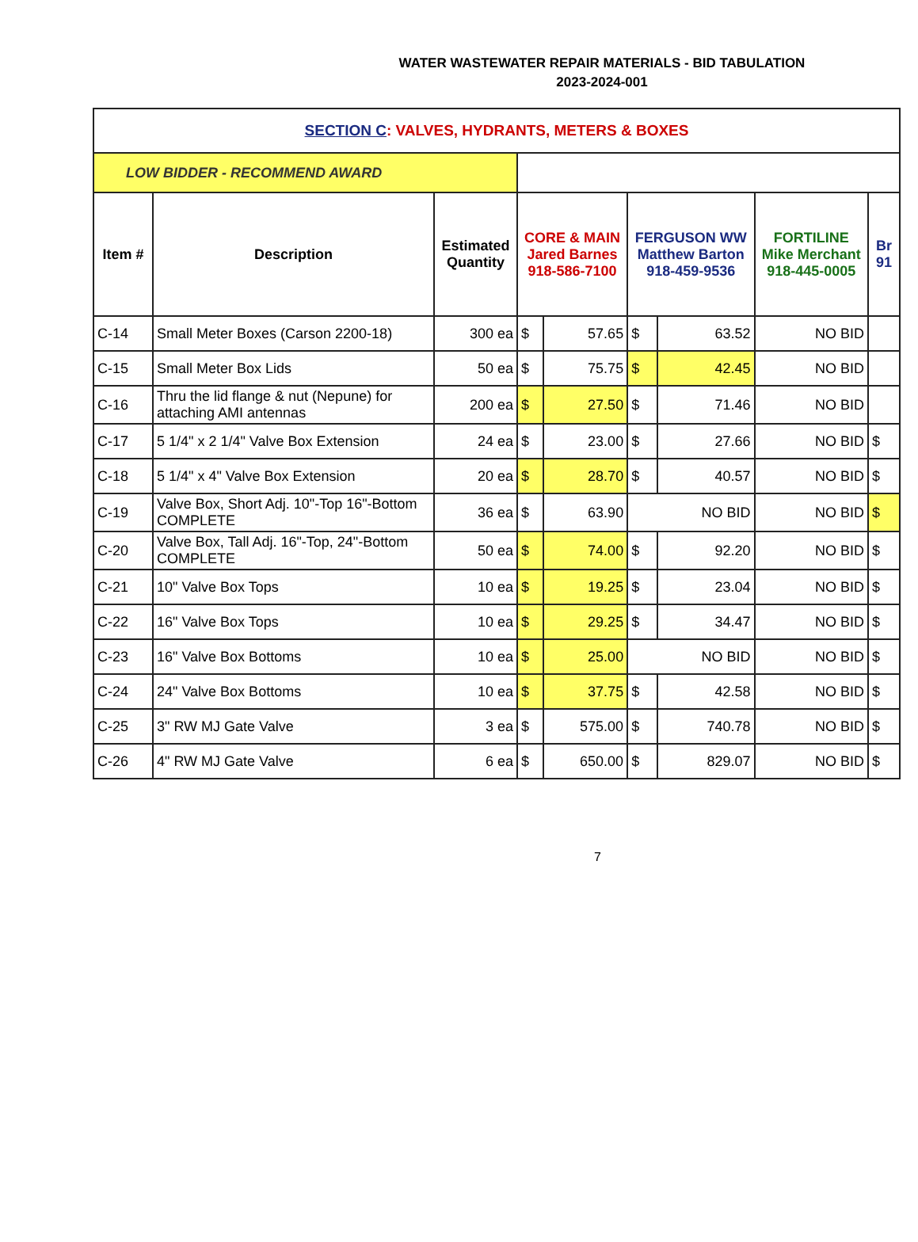WATER WASTEWATER REPAIR MATERIALS - BID TABULATION
2023-2024-001
| SECTION C : VALVES, HYDRANTS, METERS & BOXES | | | | | | | | |
| LOW BIDDER - RECOMMEND AWARD | | | | | | | | |
| Item # | Description | Estimated Quantity | CORE & MAIN Jared Barnes 918-586-7100 | | FERGUSON WW Matthew Barton 918-459-9536 | | FORTILINE Mike Merchant 918-445-0005 | Br 91 |
| C-14 | Small Meter Boxes (Carson 2200-18) | 300 ea | $ | 57.65 | $ | 63.52 | NO BID | |
| C-15 | Small Meter Box Lids | 50 ea | $ | 75.75 | $ | 42.45 | NO BID | |
| C-16 | Thru the lid flange & nut (Nepune) for attaching AMI antennas | 200 ea | $ | 27.50 | $ | 71.46 | NO BID | |
| C-17 | 5 1/4" x 2 1/4" Valve Box Extension | 24 ea | $ | 23.00 | $ | 27.66 | NO BID | $ |
| C-18 | 5 1/4" x 4" Valve Box Extension | 20 ea | $ | 28.70 | $ | 40.57 | NO BID | $ |
| C-19 | Valve Box, Short Adj. 10"-Top 16"-Bottom COMPLETE | 36 ea | $ | 63.90 | NO BID | | NO BID | $ |
| C-20 | Valve Box, Tall Adj. 16"-Top, 24"-Bottom COMPLETE | 50 ea | $ | 74.00 | $ | 92.20 | NO BID | $ |
| C-21 | 10" Valve Box Tops | 10 ea | $ | 19.25 | $ | 23.04 | NO BID | $ |
| C-22 | 16" Valve Box Tops | 10 ea | $ | 29.25 | $ | 34.47 | NO BID | $ |
| C-23 | 16" Valve Box Bottoms | 10 ea | $ | 25.00 | NO BID | | NO BID | $ |
| C-24 | 24" Valve Box Bottoms | 10 ea | $ | 37.75 | $ | 42.58 | NO BID | $ |
| C-25 | 3" RW MJ Gate Valve | 3 ea | $ | 575.00 | $ | 740.78 | NO BID | $ |
| C-26 | 4" RW MJ Gate Valve | 6 ea | $ | 650.00 | $ | 829.07 | NO BID | $ |
7